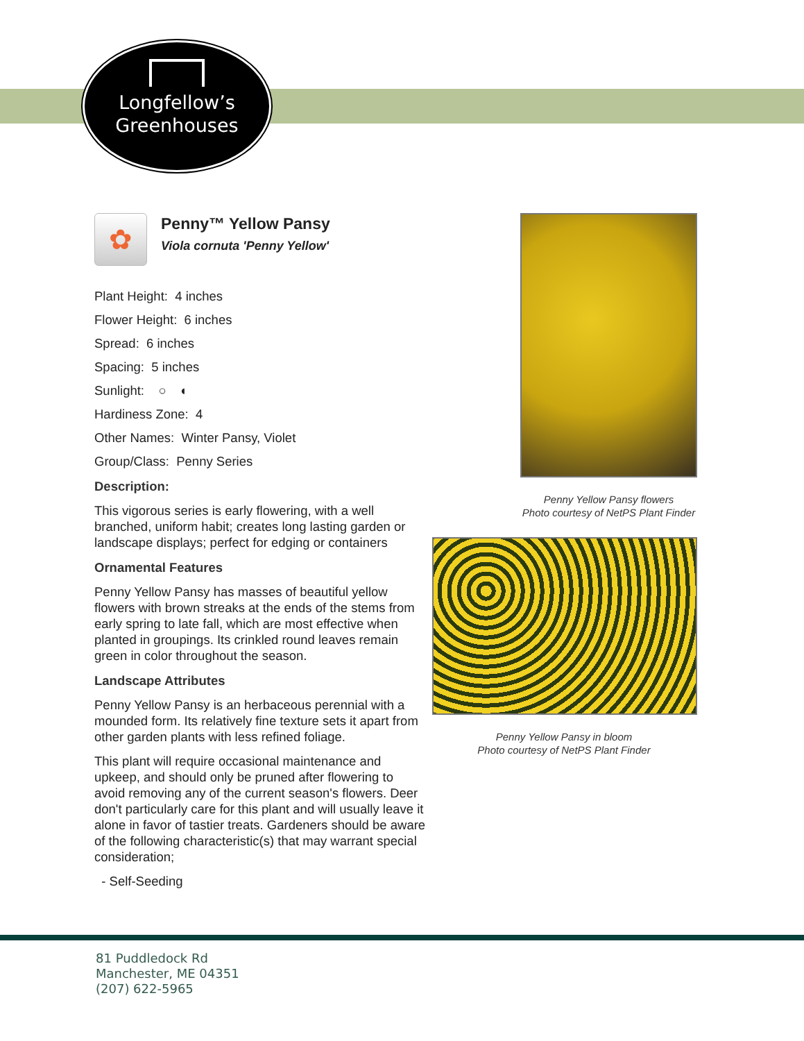Longfellow’s
Greenhouses
✿
Penny™ Yellow Pansy
Viola cornuta 'Penny Yellow'
Plant Height: 4 inches
Flower Height: 6 inches
Spread: 6 inches
Spacing: 5 inches
Sunlight: ○ ◐
Hardiness Zone: 4
Other Names: Winter Pansy, Violet
Group/Class: Penny Series
Description:
This vigorous series is early flowering, with a well branched, uniform habit; creates long lasting garden or landscape displays; perfect for edging or containers
Ornamental Features
Penny Yellow Pansy has masses of beautiful yellow flowers with brown streaks at the ends of the stems from early spring to late fall, which are most effective when planted in groupings. Its crinkled round leaves remain green in color throughout the season.
Landscape Attributes
Penny Yellow Pansy is an herbaceous perennial with a mounded form. Its relatively fine texture sets it apart from other garden plants with less refined foliage.
This plant will require occasional maintenance and upkeep, and should only be pruned after flowering to avoid removing any of the current season's flowers. Deer don't particularly care for this plant and will usually leave it alone in favor of tastier treats. Gardeners should be aware of the following characteristic(s) that may warrant special consideration;
- Self-Seeding
Penny Yellow Pansy flowers
Photo courtesy of NetPS Plant Finder
Penny Yellow Pansy in bloom
Photo courtesy of NetPS Plant Finder
81 Puddledock Rd
Manchester, ME 04351
(207) 622-5965